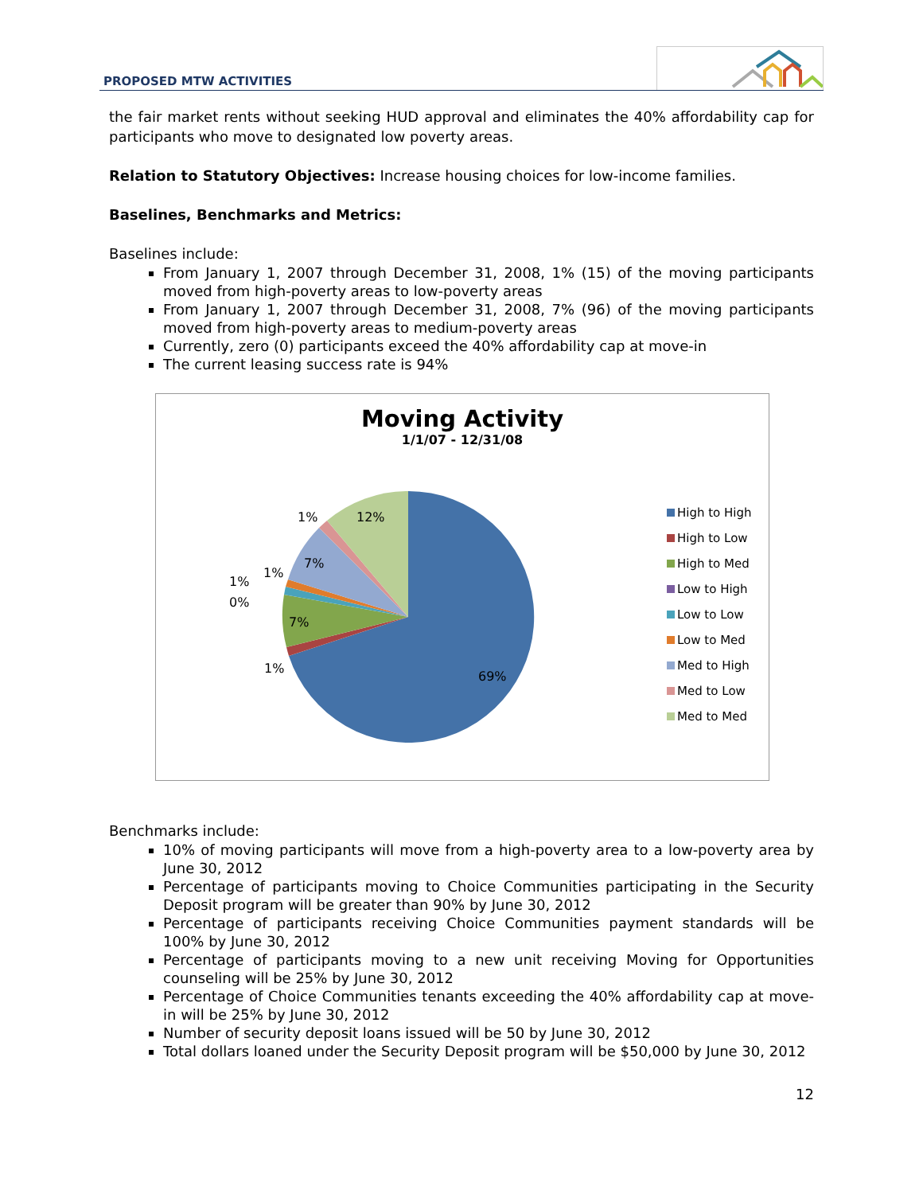PROPOSED MTW ACTIVITIES
the fair market rents without seeking HUD approval and eliminates the 40% affordability cap for participants who move to designated low poverty areas.
Relation to Statutory Objectives: Increase housing choices for low-income families.
Baselines, Benchmarks and Metrics:
Baselines include:
From January 1, 2007 through December 31, 2008, 1% (15) of the moving participants moved from high-poverty areas to low-poverty areas
From January 1, 2007 through December 31, 2008, 7% (96) of the moving participants moved from high-poverty areas to medium-poverty areas
Currently, zero (0) participants exceed the 40% affordability cap at move-in
The current leasing success rate is 94%
Moving Activity
1/1/07 - 12/31/08
69%
1%
7%
0%
1%
1%
7%
1%
12%
High to High
High to Low
High to Med
Low to High
Low to Low
Low to Med
Med to High
Med to Low
Med to Med
Benchmarks include:
10% of moving participants will move from a high-poverty area to a low-poverty area by June 30, 2012
Percentage of participants moving to Choice Communities participating in the Security Deposit program will be greater than 90% by June 30, 2012
Percentage of participants receiving Choice Communities payment standards will be 100% by June 30, 2012
Percentage of participants moving to a new unit receiving Moving for Opportunities counseling will be 25% by June 30, 2012
Percentage of Choice Communities tenants exceeding the 40% affordability cap at move-in will be 25% by June 30, 2012
Number of security deposit loans issued will be 50 by June 30, 2012
Total dollars loaned under the Security Deposit program will be $50,000 by June 30, 2012
12